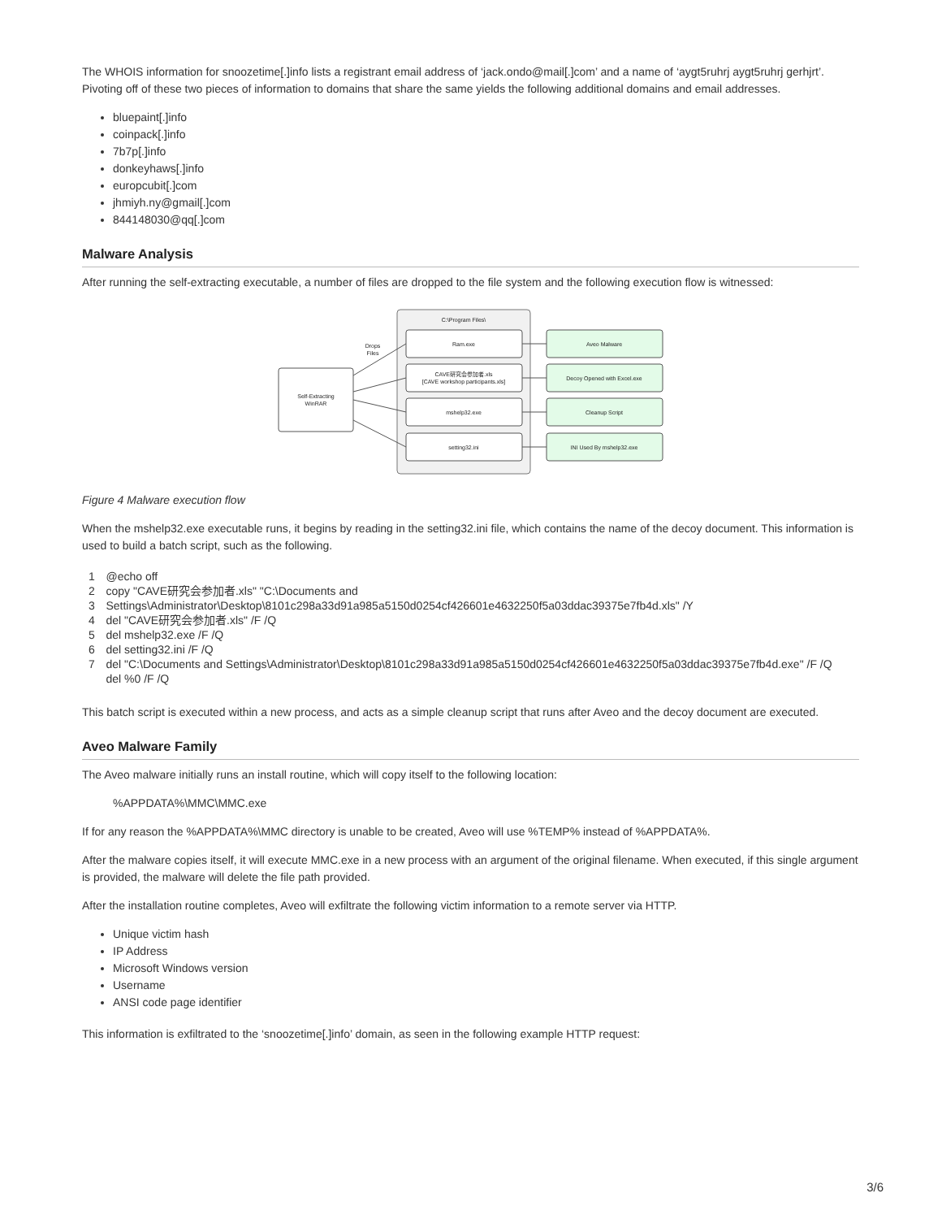The WHOIS information for snoozetime[.]info lists a registrant email address of ‘jack.ondo@mail[.]com’ and a name of ‘aygt5ruhrj aygt5ruhrj gerhjrt’. Pivoting off of these two pieces of information to domains that share the same yields the following additional domains and email addresses.
bluepaint[.]info
coinpack[.]info
7b7p[.]info
donkeyhaws[.]info
europcubit[.]com
jhmiyh.ny@gmail[.]com
844148030@qq[.]com
Malware Analysis
After running the self-extracting executable, a number of files are dropped to the file system and the following execution flow is witnessed:
C:\Program Files\
Self-Extracting
WinRAR
Drops
Files
Ram.exe
CAVE研究会参加者.xls
[CAVE workshop participants.xls]
mshelp32.exe
setting32.ini
Aveo Malware
Decoy Opened with Excel.exe
Cleanup Script
INI Used By mshelp32.exe
Figure 4 Malware execution flow
When the mshelp32.exe executable runs, it begins by reading in the setting32.ini file, which contains the name of the decoy document. This information is used to build a batch script, such as the following.
1
2
3
4
5
6
7
@echo off
copy "CAVE研究会参加者.xls" "C:\Documents and Settings\Administrator\Desktop\8101c298a33d91a985a5150d0254cf426601e4632250f5a03ddac39375e7fb4d.xls" /Y
del "CAVE研究会参加者.xls" /F /Q
del mshelp32.exe /F /Q
del setting32.ini /F /Q
del "C:\Documents and Settings\Administrator\Desktop\8101c298a33d91a985a5150d0254cf426601e4632250f5a03ddac39375e7fb4d.exe" /F /Q
del %0 /F /Q
This batch script is executed within a new process, and acts as a simple cleanup script that runs after Aveo and the decoy document are executed.
Aveo Malware Family
The Aveo malware initially runs an install routine, which will copy itself to the following location:
%APPDATA%\MMC\MMC.exe
If for any reason the %APPDATA%\MMC directory is unable to be created, Aveo will use %TEMP% instead of %APPDATA%.
After the malware copies itself, it will execute MMC.exe in a new process with an argument of the original filename. When executed, if this single argument is provided, the malware will delete the file path provided.
After the installation routine completes, Aveo will exfiltrate the following victim information to a remote server via HTTP.
Unique victim hash
IP Address
Microsoft Windows version
Username
ANSI code page identifier
This information is exfiltrated to the ‘snoozetime[.]info’ domain, as seen in the following example HTTP request:
3/6